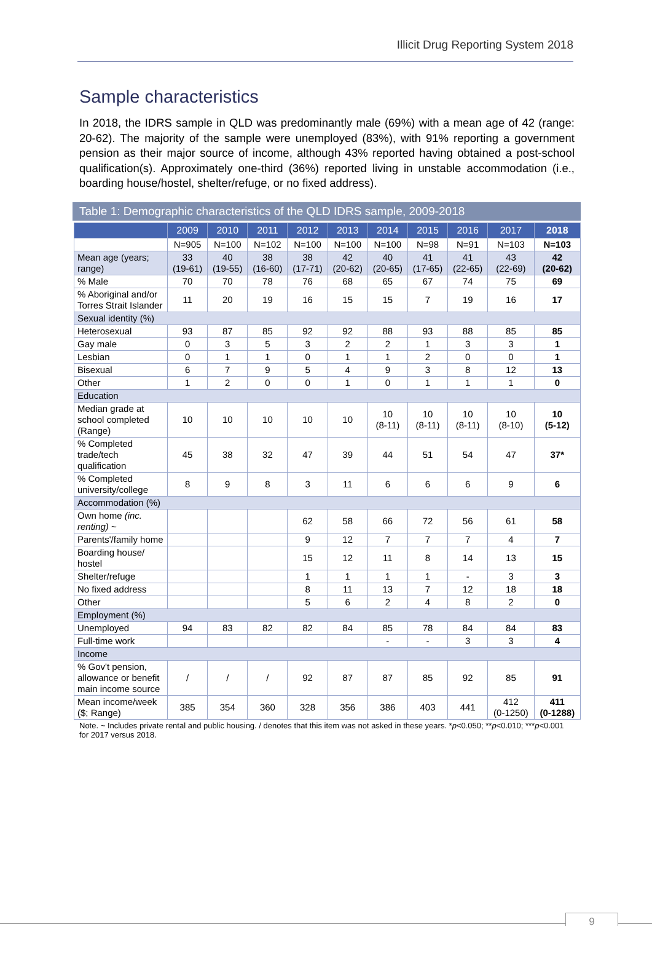Illicit Drug Reporting System 2018
Sample characteristics
In 2018, the IDRS sample in QLD was predominantly male (69%) with a mean age of 42 (range: 20-62). The majority of the sample were unemployed (83%), with 91% reporting a government pension as their major source of income, although 43% reported having obtained a post-school qualification(s). Approximately one-third (36%) reported living in unstable accommodation (i.e., boarding house/hostel, shelter/refuge, or no fixed address).
Table 1: Demographic characteristics of the QLD IDRS sample, 2009-2018
| | 2009 | 2010 | 2011 | 2012 | 2013 | 2014 | 2015 | 2016 | 2017 | 2018 |
| --- | --- | --- | --- | --- | --- | --- | --- | --- | --- | --- |
| | N=905 | N=100 | N=102 | N=100 | N=100 | N=100 | N=98 | N=91 | N=103 | N=103 |
| Mean age (years; range) | 33 (19-61) | 40 (19-55) | 38 (16-60) | 38 (17-71) | 42 (20-62) | 40 (20-65) | 41 (17-65) | 41 (22-65) | 43 (22-69) | 42 (20-62) |
| % Male | 70 | 70 | 78 | 76 | 68 | 65 | 67 | 74 | 75 | 69 |
| % Aboriginal and/or Torres Strait Islander | 11 | 20 | 19 | 16 | 15 | 15 | 7 | 19 | 16 | 17 |
| Sexual identity (%) | | | | | | | | | | |
| Heterosexual | 93 | 87 | 85 | 92 | 92 | 88 | 93 | 88 | 85 | 85 |
| Gay male | 0 | 3 | 5 | 3 | 2 | 2 | 1 | 3 | 3 | 1 |
| Lesbian | 0 | 1 | 1 | 0 | 1 | 1 | 2 | 0 | 0 | 1 |
| Bisexual | 6 | 7 | 9 | 5 | 4 | 9 | 3 | 8 | 12 | 13 |
| Other | 1 | 2 | 0 | 0 | 1 | 0 | 1 | 1 | 1 | 0 |
| Education | | | | | | | | | | |
| Median grade at school completed (Range) | 10 | 10 | 10 | 10 | 10 | 10 (8-11) | 10 (8-11) | 10 (8-11) | 10 (8-10) | 10 (5-12) |
| % Completed trade/tech qualification | 45 | 38 | 32 | 47 | 39 | 44 | 51 | 54 | 47 | 37* |
| % Completed university/college | 8 | 9 | 8 | 3 | 11 | 6 | 6 | 6 | 9 | 6 |
| Accommodation (%) | | | | | | | | | | |
| Own home (inc. renting) ~ | | | | 62 | 58 | 66 | 72 | 56 | 61 | 58 |
| Parents'/family home | | | | 9 | 12 | 7 | 7 | 7 | 4 | 7 |
| Boarding house/ hostel | | | | 15 | 12 | 11 | 8 | 14 | 13 | 15 |
| Shelter/refuge | | | | 1 | 1 | 1 | 1 | - | 3 | 3 |
| No fixed address | | | | 8 | 11 | 13 | 7 | 12 | 18 | 18 |
| Other | | | | 5 | 6 | 2 | 4 | 8 | 2 | 0 |
| Employment (%) | | | | | | | | | | |
| Unemployed | 94 | 83 | 82 | 82 | 84 | 85 | 78 | 84 | 84 | 83 |
| Full-time work | | | | | | - | - | 3 | 3 | 4 |
| Income | | | | | | | | | | |
| % Gov't pension, allowance or benefit main income source | / | / | / | 92 | 87 | 87 | 85 | 92 | 85 | 91 |
| Mean income/week ($; Range) | 385 | 354 | 360 | 328 | 356 | 386 | 403 | 441 | 412 (0-1250) | 411 (0-1288) |
Note. ~ Includes private rental and public housing. / denotes that this item was not asked in these years. *p<0.050; **p<0.010; ***p<0.001 for 2017 versus 2018.
9